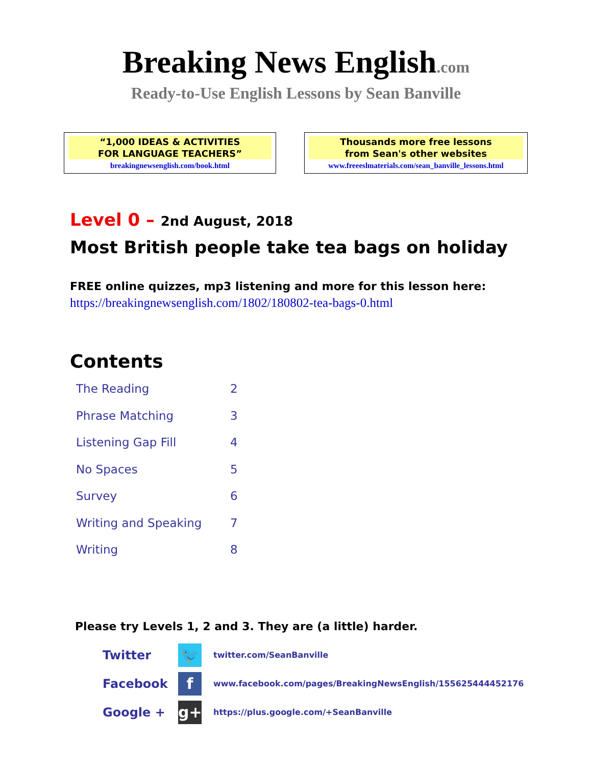Breaking News English.com
Ready-to-Use English Lessons by Sean Banville
“1,000 IDEAS & ACTIVITIES
FOR LANGUAGE TEACHERS”
breakingnewsenglish.com/book.html
Thousands more free lessons
from Sean's other websites
www.freeeslmaterials.com/sean_banville_lessons.html
Level 0 – 2nd August, 2018
Most British people take tea bags on holiday
FREE online quizzes, mp3 listening and more for this lesson here:
https://breakingnewsenglish.com/1802/180802-tea-bags-0.html
Contents
| The Reading | 2 |
| Phrase Matching | 3 |
| Listening Gap Fill | 4 |
| No Spaces | 5 |
| Survey | 6 |
| Writing and Speaking | 7 |
| Writing | 8 |
Please try Levels 1, 2 and 3. They are (a little) harder.
| Twitter | 🐦 | twitter.com/SeanBanville |
| Facebook | f | www.facebook.com/pages/BreakingNewsEnglish/155625444452176 |
| Google + | g+ | https://plus.google.com/+SeanBanville |